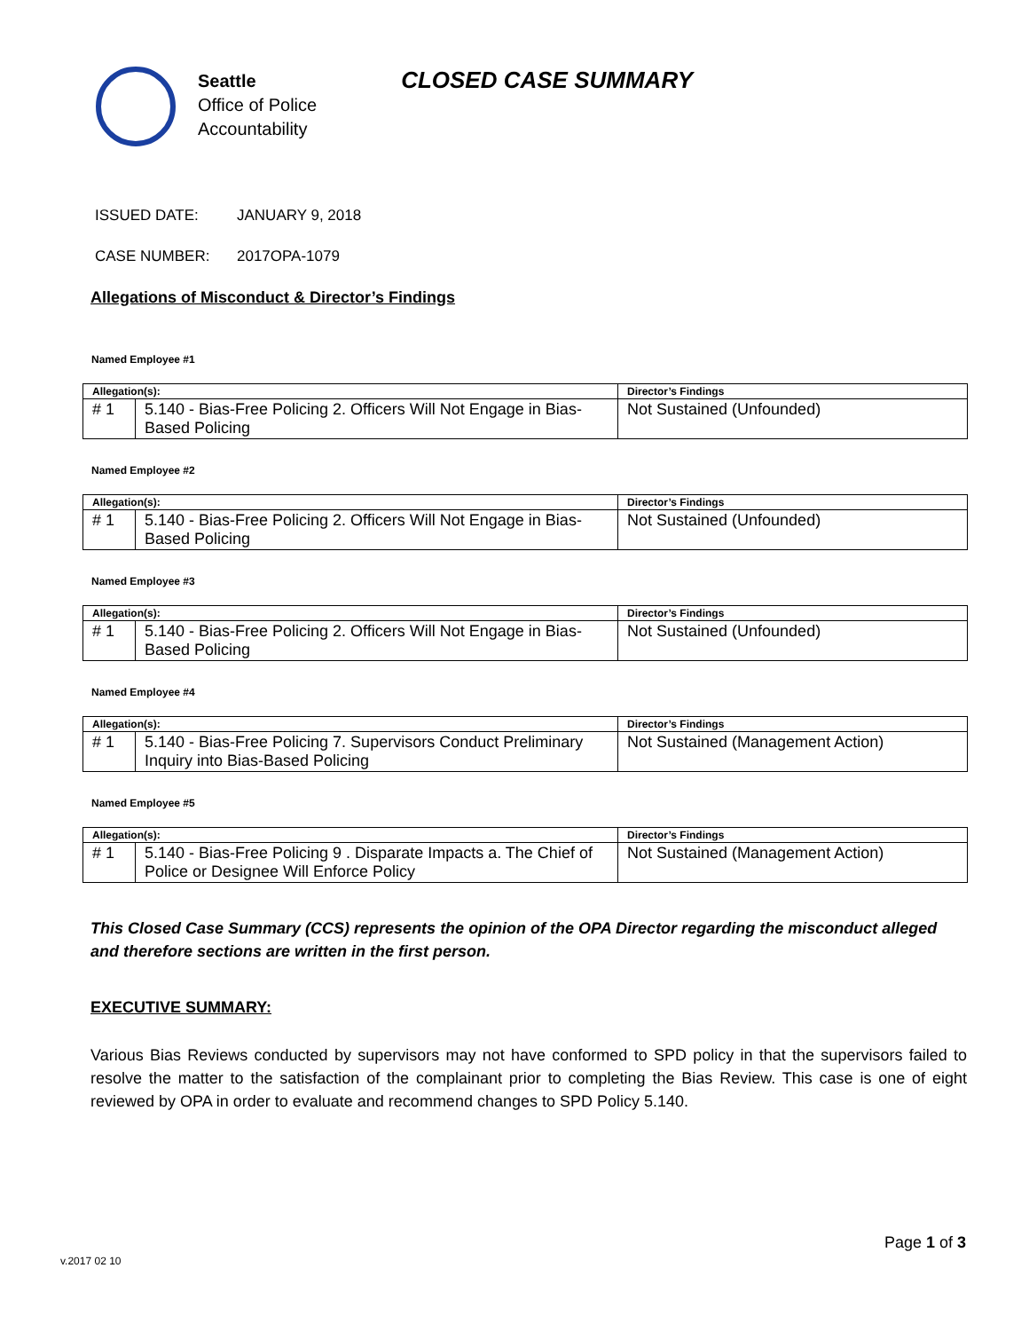Seattle
Office of Police
Accountability
CLOSED CASE SUMMARY
ISSUED DATE: JANUARY 9, 2018
CASE NUMBER: 2017OPA-1079
Allegations of Misconduct & Director’s Findings
Named Employee #1
| Allegation(s): | | Director’s Findings |
| --- | --- | --- |
| # 1 | 5.140 - Bias-Free Policing 2. Officers Will Not Engage in Bias-Based Policing | Not Sustained (Unfounded) |
Named Employee #2
| Allegation(s): | | Director’s Findings |
| --- | --- | --- |
| # 1 | 5.140 - Bias-Free Policing 2. Officers Will Not Engage in Bias-Based Policing | Not Sustained (Unfounded) |
Named Employee #3
| Allegation(s): | | Director’s Findings |
| --- | --- | --- |
| # 1 | 5.140 - Bias-Free Policing 2. Officers Will Not Engage in Bias-Based Policing | Not Sustained (Unfounded) |
Named Employee #4
| Allegation(s): | | Director’s Findings |
| --- | --- | --- |
| # 1 | 5.140 - Bias-Free Policing 7. Supervisors Conduct Preliminary Inquiry into Bias-Based Policing | Not Sustained (Management Action) |
Named Employee #5
| Allegation(s): | | Director’s Findings |
| --- | --- | --- |
| # 1 | 5.140 - Bias-Free Policing 9 . Disparate Impacts a. The Chief of Police or Designee Will Enforce Policy | Not Sustained (Management Action) |
This Closed Case Summary (CCS) represents the opinion of the OPA Director regarding the misconduct alleged and therefore sections are written in the first person.
EXECUTIVE SUMMARY:
Various Bias Reviews conducted by supervisors may not have conformed to SPD policy in that the supervisors failed to resolve the matter to the satisfaction of the complainant prior to completing the Bias Review. This case is one of eight reviewed by OPA in order to evaluate and recommend changes to SPD Policy 5.140.
Page 1 of 3
v.2017 02 10